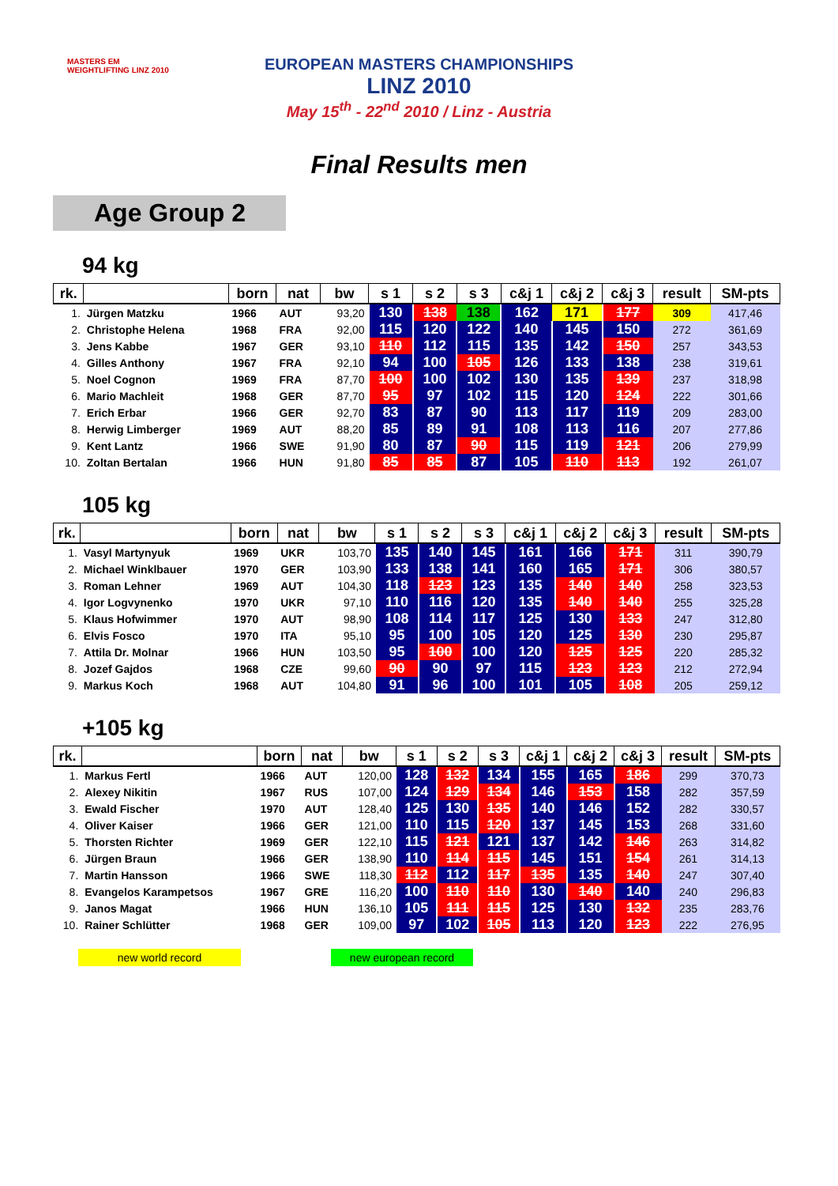MASTERS EM WEIGHTLIFTING LINZ 2010
EUROPEAN MASTERS CHAMPIONSHIPS
LINZ 2010
May 15<sup>th</sup> - 22<sup>nd</sup> 2010 / Linz - Austria
Final Results men
Age Group 2
94 kg
| rk. | | born | nat | bw | s 1 | s 2 | s 3 | c&j 1 | c&j 2 | c&j 3 | result | SM-pts |
| --- | --- | --- | --- | --- | --- | --- | --- | --- | --- | --- | --- | --- |
| 1. | Jürgen Matzku | 1966 | AUT | 93,20 | 130 | 138 | 138 | 162 | 171 | 177 | 309 | 417,46 |
| 2. | Christophe Helena | 1968 | FRA | 92,00 | 115 | 120 | 122 | 140 | 145 | 150 | 272 | 361,69 |
| 3. | Jens Kabbe | 1967 | GER | 93,10 | 110 | 112 | 115 | 135 | 142 | 150 | 257 | 343,53 |
| 4. | Gilles Anthony | 1967 | FRA | 92,10 | 94 | 100 | 105 | 126 | 133 | 138 | 238 | 319,61 |
| 5. | Noel Cognon | 1969 | FRA | 87,70 | 100 | 100 | 102 | 130 | 135 | 139 | 237 | 318,98 |
| 6. | Mario Machleit | 1968 | GER | 87,70 | 95 | 97 | 102 | 115 | 120 | 124 | 222 | 301,66 |
| 7. | Erich Erbar | 1966 | GER | 92,70 | 83 | 87 | 90 | 113 | 117 | 119 | 209 | 283,00 |
| 8. | Herwig Limberger | 1969 | AUT | 88,20 | 85 | 89 | 91 | 108 | 113 | 116 | 207 | 277,86 |
| 9. | Kent Lantz | 1966 | SWE | 91,90 | 80 | 87 | 90 | 115 | 119 | 121 | 206 | 279,99 |
| 10. | Zoltan Bertalan | 1966 | HUN | 91,80 | 85 | 85 | 87 | 105 | 110 | 113 | 192 | 261,07 |
105 kg
| rk. | | born | nat | bw | s 1 | s 2 | s 3 | c&j 1 | c&j 2 | c&j 3 | result | SM-pts |
| --- | --- | --- | --- | --- | --- | --- | --- | --- | --- | --- | --- | --- |
| 1. | Vasyl Martynyuk | 1969 | UKR | 103,70 | 135 | 140 | 145 | 161 | 166 | 171 | 311 | 390,79 |
| 2. | Michael Winklbauer | 1970 | GER | 103,90 | 133 | 138 | 141 | 160 | 165 | 171 | 306 | 380,57 |
| 3. | Roman Lehner | 1969 | AUT | 104,30 | 118 | 123 | 123 | 135 | 140 | 140 | 258 | 323,53 |
| 4. | Igor Logvynenko | 1970 | UKR | 97,10 | 110 | 116 | 120 | 135 | 140 | 140 | 255 | 325,28 |
| 5. | Klaus Hofwimmer | 1970 | AUT | 98,90 | 108 | 114 | 117 | 125 | 130 | 133 | 247 | 312,80 |
| 6. | Elvis Fosco | 1970 | ITA | 95,10 | 95 | 100 | 105 | 120 | 125 | 130 | 230 | 295,87 |
| 7. | Attila Dr. Molnar | 1966 | HUN | 103,50 | 95 | 100 | 100 | 120 | 125 | 125 | 220 | 285,32 |
| 8. | Jozef Gajdos | 1968 | CZE | 99,60 | 90 | 90 | 97 | 115 | 123 | 123 | 212 | 272,94 |
| 9. | Markus Koch | 1968 | AUT | 104,80 | 91 | 96 | 100 | 101 | 105 | 108 | 205 | 259,12 |
+105 kg
| rk. | | born | nat | bw | s 1 | s 2 | s 3 | c&j 1 | c&j 2 | c&j 3 | result | SM-pts |
| --- | --- | --- | --- | --- | --- | --- | --- | --- | --- | --- | --- | --- |
| 1. | Markus Fertl | 1966 | AUT | 120,00 | 128 | 132 | 134 | 155 | 165 | 186 | 299 | 370,73 |
| 2. | Alexey Nikitin | 1967 | RUS | 107,00 | 124 | 129 | 134 | 146 | 153 | 158 | 282 | 357,59 |
| 3. | Ewald Fischer | 1970 | AUT | 128,40 | 125 | 130 | 135 | 140 | 146 | 152 | 282 | 330,57 |
| 4. | Oliver Kaiser | 1966 | GER | 121,00 | 110 | 115 | 120 | 137 | 145 | 153 | 268 | 331,60 |
| 5. | Thorsten Richter | 1969 | GER | 122,10 | 115 | 121 | 121 | 137 | 142 | 146 | 263 | 314,82 |
| 6. | Jürgen Braun | 1966 | GER | 138,90 | 110 | 114 | 115 | 145 | 151 | 154 | 261 | 314,13 |
| 7. | Martin Hansson | 1966 | SWE | 118,30 | 112 | 112 | 117 | 135 | 135 | 140 | 247 | 307,40 |
| 8. | Evangelos Karampetsos | 1967 | GRE | 116,20 | 100 | 110 | 110 | 130 | 140 | 140 | 240 | 296,83 |
| 9. | Janos Magat | 1966 | HUN | 136,10 | 105 | 111 | 115 | 125 | 130 | 132 | 235 | 283,76 |
| 10. | Rainer Schlütter | 1968 | GER | 109,00 | 97 | 102 | 105 | 113 | 120 | 123 | 222 | 276,95 |
new world record new european record